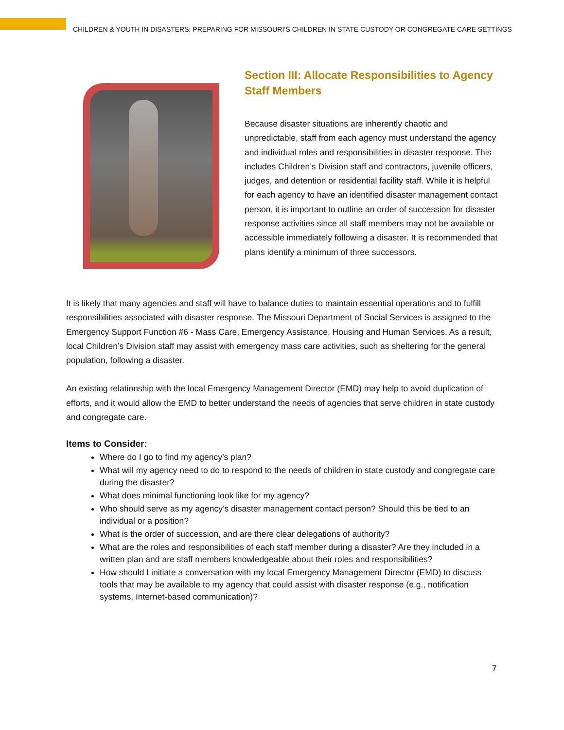CHILDREN & YOUTH IN DISASTERS: PREPARING FOR MISSOURI’S CHILDREN IN STATE CUSTODY OR CONGREGATE CARE SETTINGS
Section III: Allocate Responsibilities to Agency Staff Members
Because disaster situations are inherently chaotic and unpredictable, staff from each agency must understand the agency and individual roles and responsibilities in disaster response. This includes Children’s Division staff and contractors, juvenile officers, judges, and detention or residential facility staff. While it is helpful for each agency to have an identified disaster management contact person, it is important to outline an order of succession for disaster response activities since all staff members may not be available or accessible immediately following a disaster. It is recommended that plans identify a minimum of three successors.
It is likely that many agencies and staff will have to balance duties to maintain essential operations and to fulfill responsibilities associated with disaster response. The Missouri Department of Social Services is assigned to the Emergency Support Function #6 - Mass Care, Emergency Assistance, Housing and Human Services. As a result, local Children’s Division staff may assist with emergency mass care activities, such as sheltering for the general population, following a disaster.
An existing relationship with the local Emergency Management Director (EMD) may help to avoid duplication of efforts, and it would allow the EMD to better understand the needs of agencies that serve children in state custody and congregate care.
Items to Consider:
Where do I go to find my agency’s plan?
What will my agency need to do to respond to the needs of children in state custody and congregate care during the disaster?
What does minimal functioning look like for my agency?
Who should serve as my agency’s disaster management contact person? Should this be tied to an individual or a position?
What is the order of succession, and are there clear delegations of authority?
What are the roles and responsibilities of each staff member during a disaster? Are they included in a written plan and are staff members knowledgeable about their roles and responsibilities?
How should I initiate a conversation with my local Emergency Management Director (EMD) to discuss tools that may be available to my agency that could assist with disaster response (e.g., notification systems, Internet-based communication)?
7